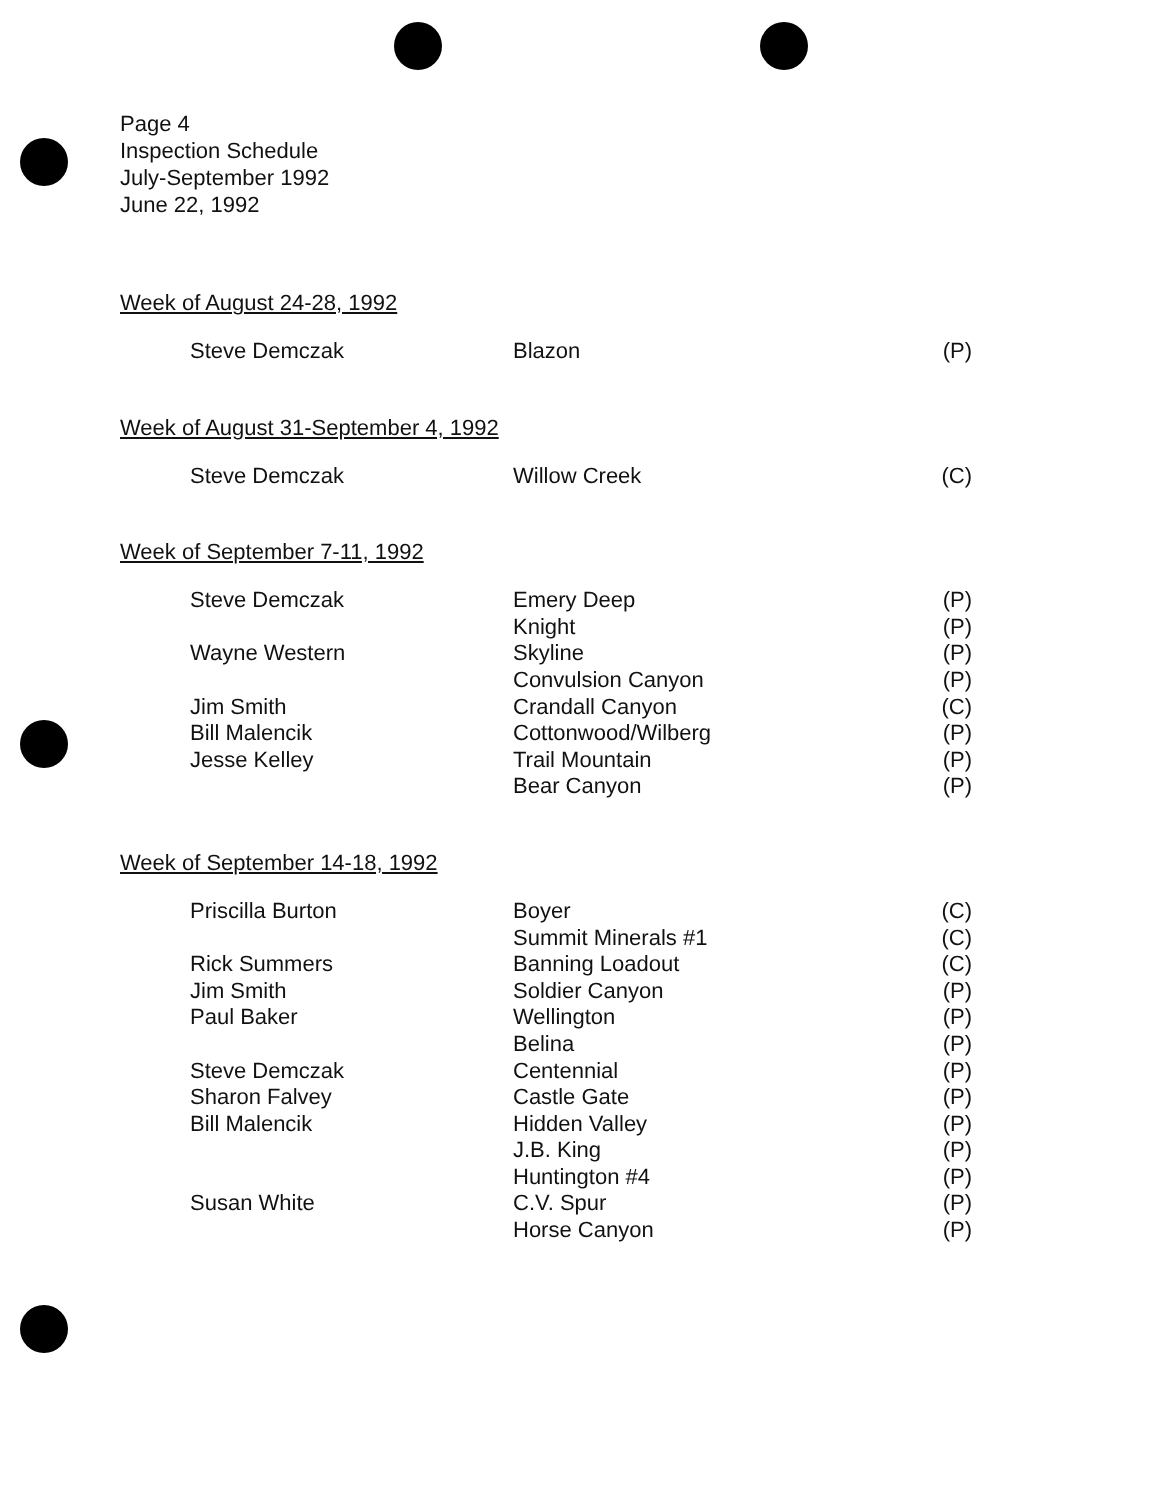Page 4
Inspection Schedule
July-September 1992
June 22, 1992
Week of August 24-28, 1992
| Steve Demczak | Blazon | (P) |
Week of August 31-September 4, 1992
| Steve Demczak | Willow Creek | (C) |
Week of September 7-11, 1992
| Steve Demczak | Emery Deep | (P) |
| | Knight | (P) |
| Wayne Western | Skyline | (P) |
| | Convulsion Canyon | (P) |
| Jim Smith | Crandall Canyon | (C) |
| Bill Malencik | Cottonwood/Wilberg | (P) |
| Jesse Kelley | Trail Mountain | (P) |
| | Bear Canyon | (P) |
Week of September 14-18, 1992
| Priscilla Burton | Boyer | (C) |
| | Summit Minerals #1 | (C) |
| Rick Summers | Banning Loadout | (C) |
| Jim Smith | Soldier Canyon | (P) |
| Paul Baker | Wellington | (P) |
| | Belina | (P) |
| Steve Demczak | Centennial | (P) |
| Sharon Falvey | Castle Gate | (P) |
| Bill Malencik | Hidden Valley | (P) |
| | J.B. King | (P) |
| | Huntington #4 | (P) |
| Susan White | C.V. Spur | (P) |
| | Horse Canyon | (P) |